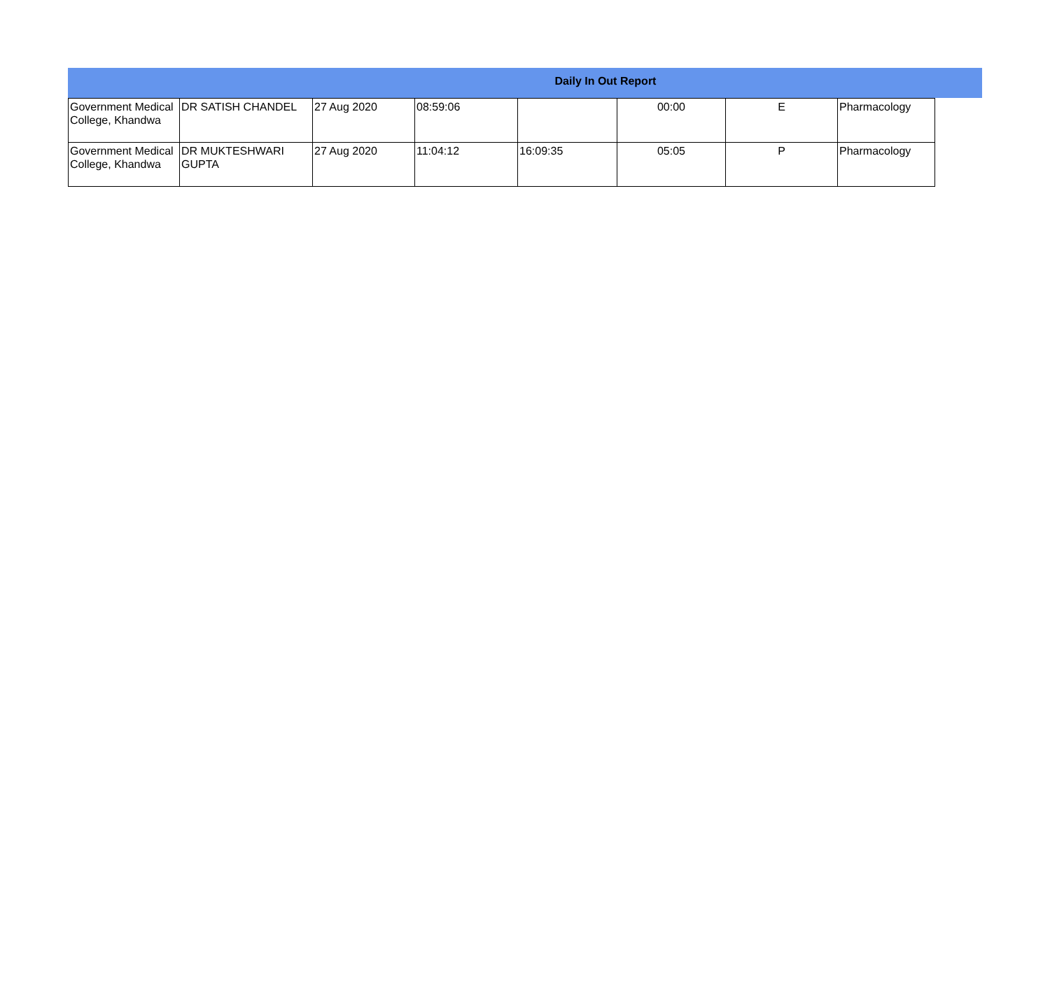Daily In Out Report
| Government Medical College, Khandwa | DR SATISH CHANDEL | 27 Aug 2020 | 08:59:06 | | 00:00 | E | Pharmacology |
| Government Medical College, Khandwa | DR MUKTESHWARI GUPTA | 27 Aug 2020 | 11:04:12 | 16:09:35 | 05:05 | P | Pharmacology |